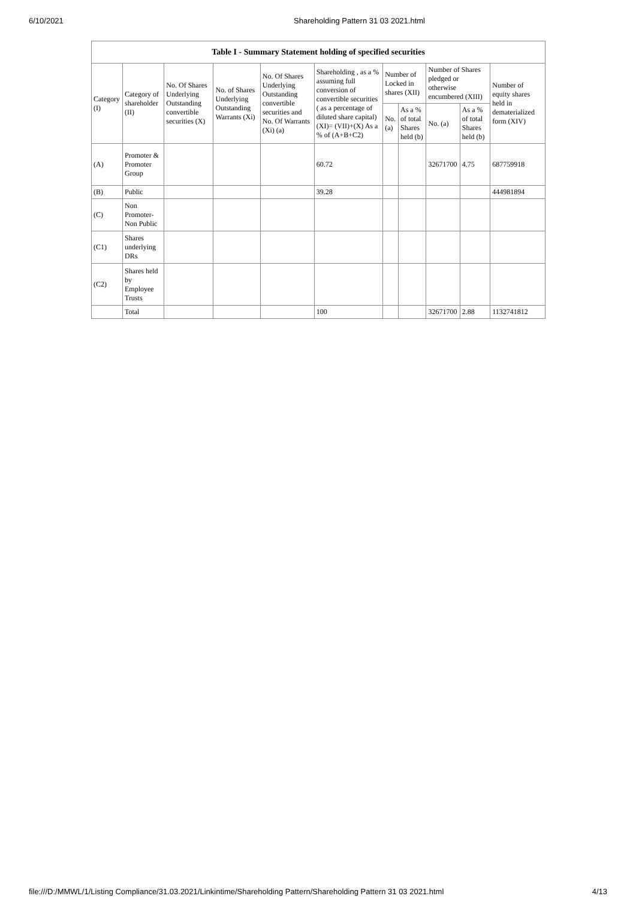6/10/2021 Shareholding Pattern 31 03 2021.html
| Table I - Summary Statement holding of specified securities | | | | | | | | | | |
| --- | --- | --- | --- | --- | --- | --- | --- | --- | --- | --- |
| Category (I) | Category of shareholder (II) | No. Of Shares Underlying Outstanding convertible securities (X) | No. of Shares Underlying Outstanding Warrants (Xi) | No. Of Shares Underlying Outstanding convertible securities and No. Of Warrants (Xi) (a) | Shareholding , as a % assuming full conversion of convertible securities ( as a percentage of diluted share capital) (XI)= (VII)+(X) As a % of (A+B+C2) | Number of Locked in shares (XII) | | Number of Shares pledged or otherwise encumbered (XIII) | | Number of equity shares held in dematerialized form (XIV) |
| | | | | | | No. (a) | As a % of total Shares held (b) | No. (a) | As a % of total Shares held (b) | |
| (A) | Promoter & Promoter Group | | | | 60.72 | | | 32671700 | 4.75 | 687759918 |
| (B) | Public | | | | 39.28 | | | | | 444981894 |
| (C) | Non Promoter- Non Public | | | | | | | | | |
| (C1) | Shares underlying DRs | | | | | | | | | |
| (C2) | Shares held by Employee Trusts | | | | | | | | | |
| | Total | | | | 100 | | | 32671700 | 2.88 | 1132741812 |
file:///D:/MMWL/1/Listing Compliance/31.03.2021/Linkintime/Shareholding Pattern/Shareholding Pattern 31 03 2021.html 4/13